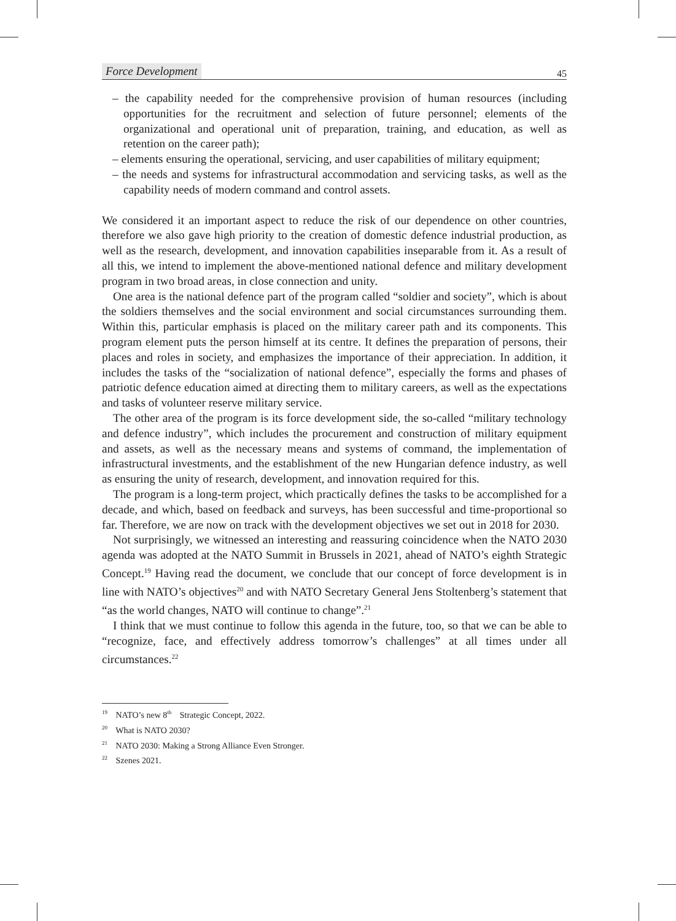Force Development 45
– the capability needed for the comprehensive provision of human resources (including opportunities for the recruitment and selection of future personnel; elements of the organizational and operational unit of preparation, training, and education, as well as retention on the career path);
– elements ensuring the operational, servicing, and user capabilities of military equipment;
– the needs and systems for infrastructural accommodation and servicing tasks, as well as the capability needs of modern command and control assets.
We considered it an important aspect to reduce the risk of our dependence on other countries, therefore we also gave high priority to the creation of domestic defence industrial production, as well as the research, development, and innovation capabilities inseparable from it. As a result of all this, we intend to implement the above-mentioned national defence and military development program in two broad areas, in close connection and unity.
One area is the national defence part of the program called “soldier and society”, which is about the soldiers themselves and the social environment and social circumstances surrounding them. Within this, particular emphasis is placed on the military career path and its components. This program element puts the person himself at its centre. It defines the preparation of persons, their places and roles in society, and emphasizes the importance of their appreciation. In addition, it includes the tasks of the “socialization of national defence”, especially the forms and phases of patriotic defence education aimed at directing them to military careers, as well as the expectations and tasks of volunteer reserve military service.
The other area of the program is its force development side, the so-called “military technology and defence industry”, which includes the procurement and construction of military equipment and assets, as well as the necessary means and systems of command, the implementation of infrastructural investments, and the establishment of the new Hungarian defence industry, as well as ensuring the unity of research, development, and innovation required for this.
The program is a long-term project, which practically defines the tasks to be accomplished for a decade, and which, based on feedback and surveys, has been successful and time-proportional so far. Therefore, we are now on track with the development objectives we set out in 2018 for 2030.
Not surprisingly, we witnessed an interesting and reassuring coincidence when the NATO 2030 agenda was adopted at the NATO Summit in Brussels in 2021, ahead of NATO’s eighth Strategic Concept.<sup>19</sup> Having read the document, we conclude that our concept of force development is in line with NATO’s objectives<sup>20</sup> and with NATO Secretary General Jens Stoltenberg’s statement that “as the world changes, NATO will continue to change”.<sup>21</sup>
I think that we must continue to follow this agenda in the future, too, so that we can be able to “recognize, face, and effectively address tomorrow’s challenges” at all times under all circumstances.<sup>22</sup>
<sup>19</sup> NATO’s new 8<sup>th</sup> Strategic Concept, 2022.
<sup>20</sup> What is NATO 2030?
<sup>21</sup> NATO 2030: Making a Strong Alliance Even Stronger.
<sup>22</sup> Szenes 2021.